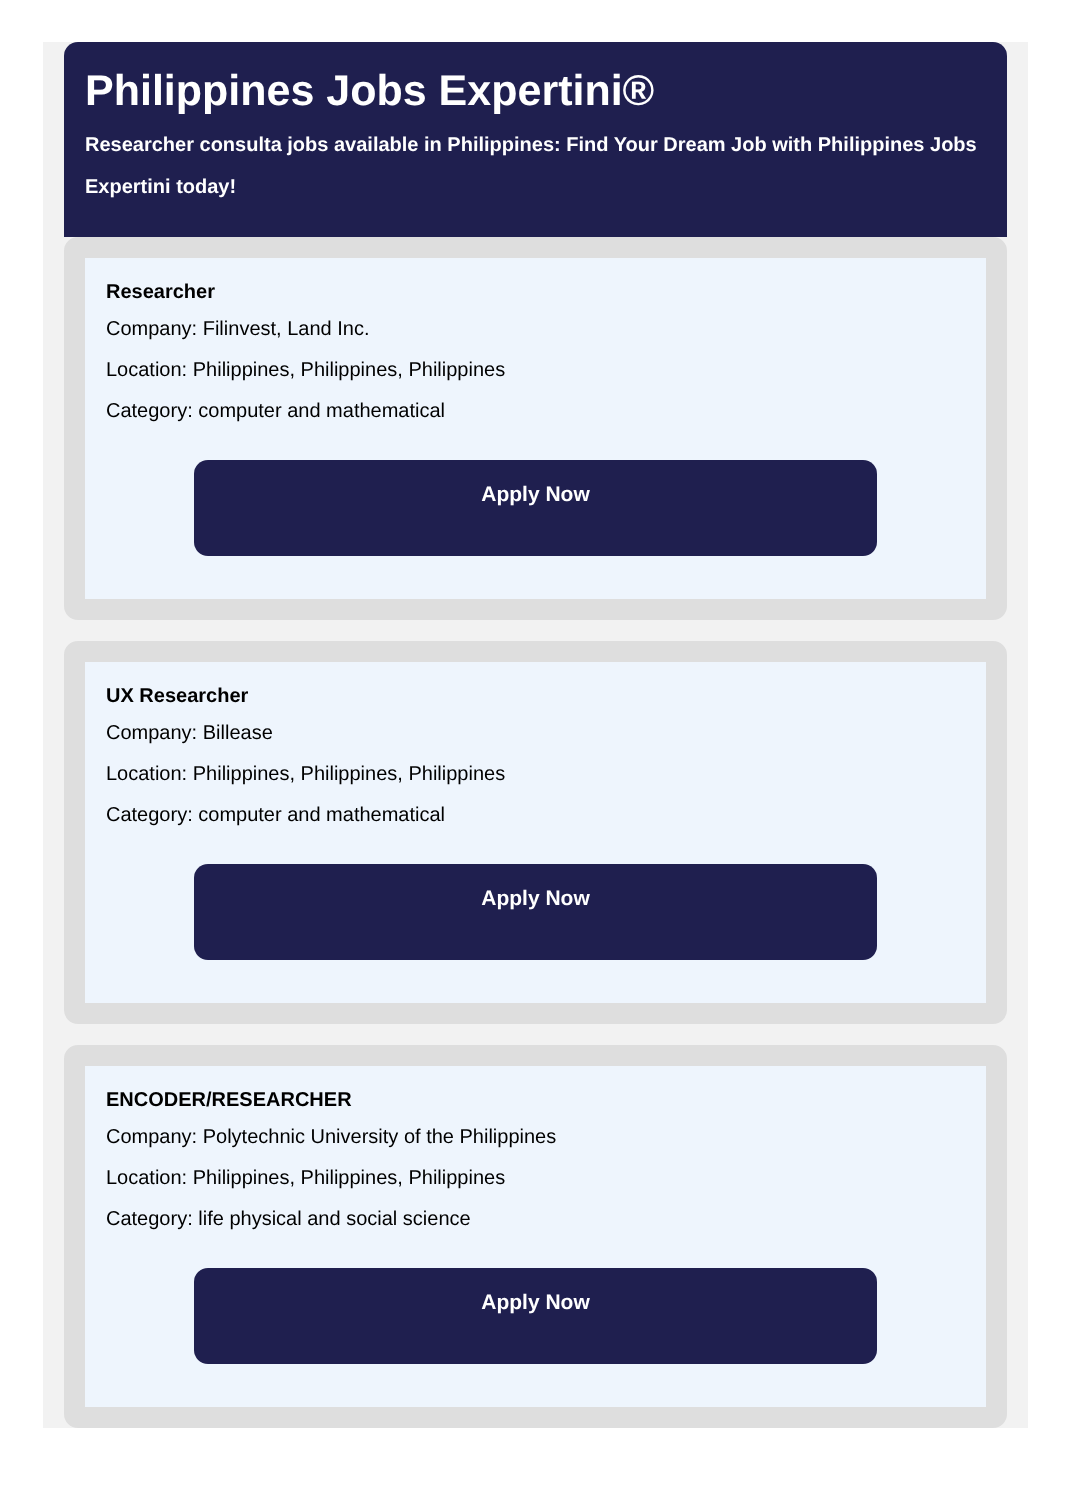Philippines Jobs Expertini®
Researcher consulta jobs available in Philippines: Find Your Dream Job with Philippines Jobs Expertini today!
Researcher
Company: Filinvest, Land Inc.
Location: Philippines, Philippines, Philippines
Category: computer and mathematical
Apply Now
UX Researcher
Company: Billease
Location: Philippines, Philippines, Philippines
Category: computer and mathematical
Apply Now
ENCODER/RESEARCHER
Company: Polytechnic University of the Philippines
Location: Philippines, Philippines, Philippines
Category: life physical and social science
Apply Now